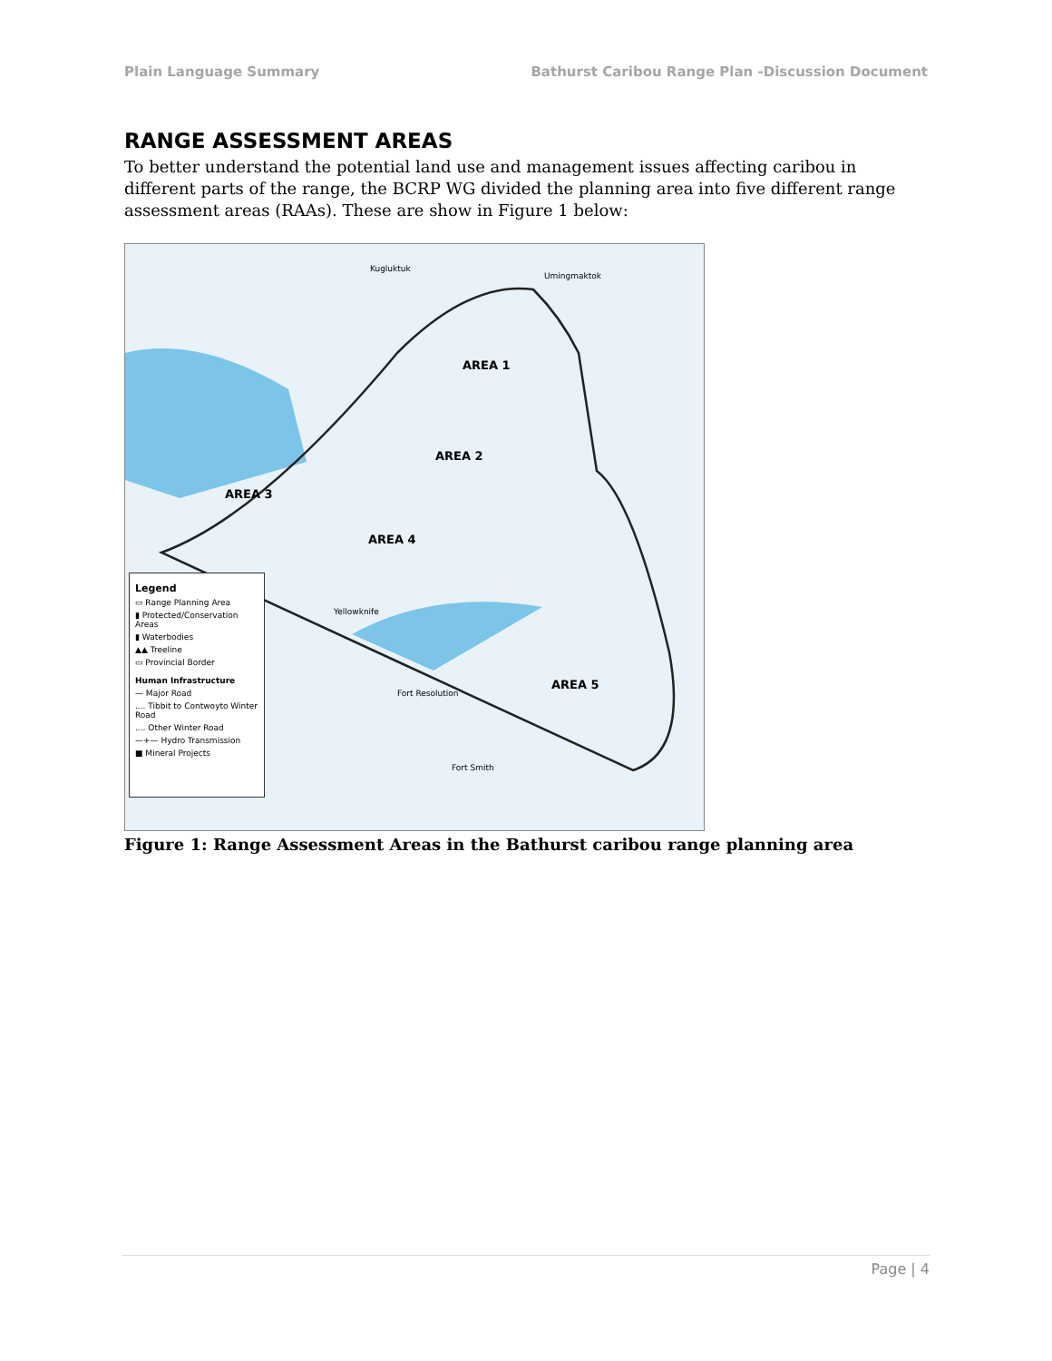Plain Language Summary Bathurst Caribou Range Plan -Discussion Document
RANGE ASSESSMENT AREAS
To better understand the potential land use and management issues affecting caribou in different parts of the range, the BCRP WG divided the planning area into five different range assessment areas (RAAs). These are show in Figure 1 below:
AREA 1
AREA 2
AREA 3
AREA 4
AREA 5
Kugluktuk
Umingmaktok
Yellowknife
Fort Resolution
Fort Smith
Legend
▭ Range Planning Area
▮ Protected/Conservation Areas
▮ Waterbodies
▲▲ Treeline
▭ Provincial Border
Human Infrastructure
— Major Road
.... Tibbit to Contwoyto Winter Road
.... Other Winter Road
—+— Hydro Transmission
■ Mineral Projects
Figure 1: Range Assessment Areas in the Bathurst caribou range planning area
Page | 4